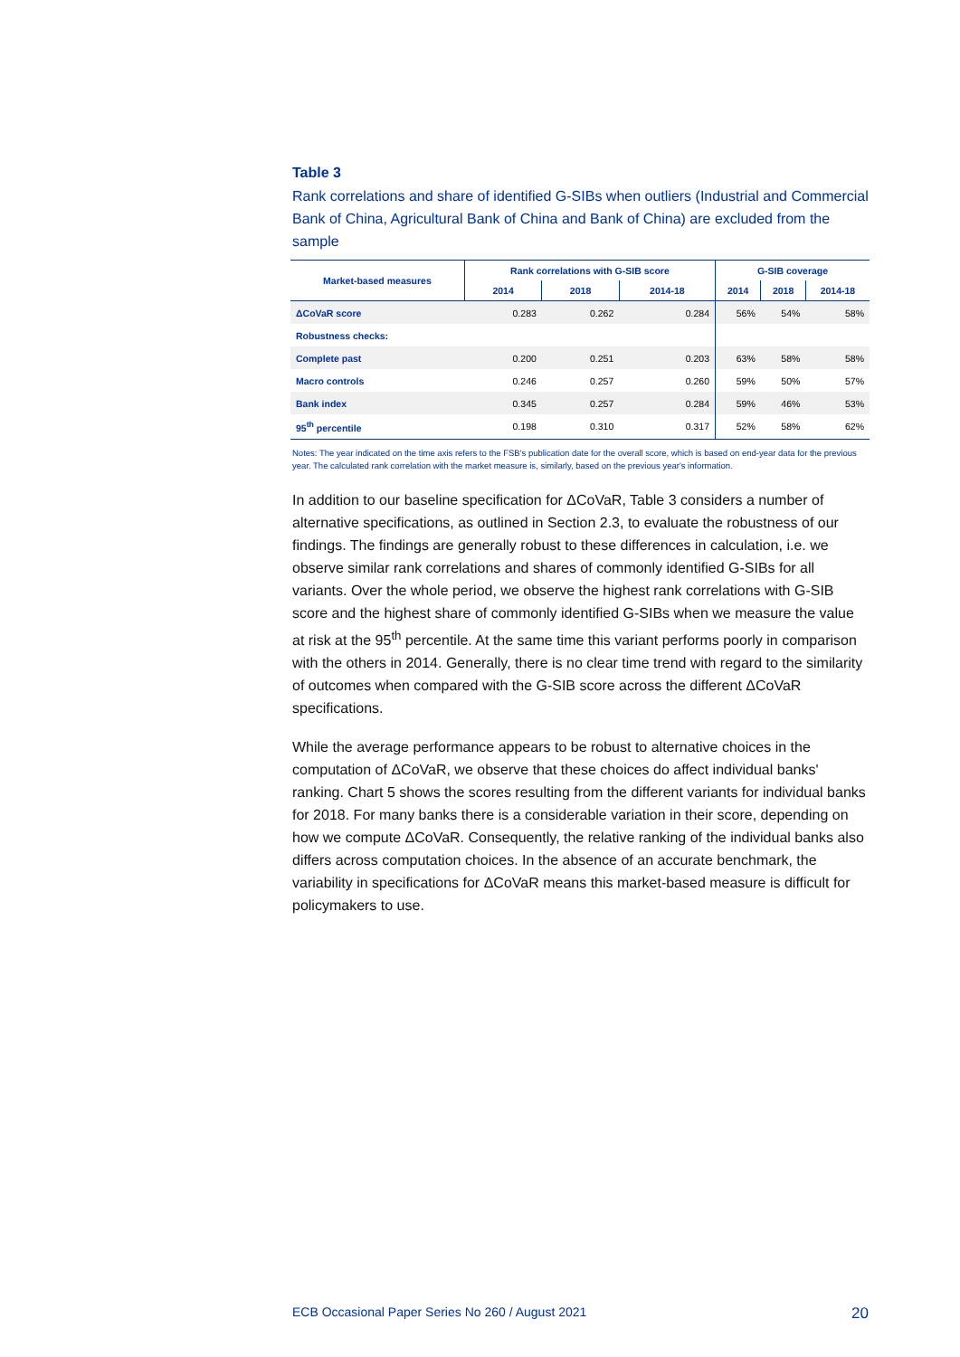Table 3
Rank correlations and share of identified G-SIBs when outliers (Industrial and Commercial Bank of China, Agricultural Bank of China and Bank of China) are excluded from the sample
| Market-based measures | Rank correlations with G-SIB score | | | G-SIB coverage | | |
| --- | --- | --- | --- | --- | --- | --- |
| | 2014 | 2018 | 2014-18 | 2014 | 2018 | 2014-18 |
| ΔCoVaR score | 0.283 | 0.262 | 0.284 | 56% | 54% | 58% |
| Robustness checks: | | | | | | |
| Complete past | 0.200 | 0.251 | 0.203 | 63% | 58% | 58% |
| Macro controls | 0.246 | 0.257 | 0.260 | 59% | 50% | 57% |
| Bank index | 0.345 | 0.257 | 0.284 | 59% | 46% | 53% |
| 95<sup>th</sup> percentile | 0.198 | 0.310 | 0.317 | 52% | 58% | 62% |
Notes: The year indicated on the time axis refers to the FSB's publication date for the overall score, which is based on end-year data for the previous year. The calculated rank correlation with the market measure is, similarly, based on the previous year's information.
In addition to our baseline specification for ΔCoVaR, Table 3 considers a number of alternative specifications, as outlined in Section 2.3, to evaluate the robustness of our findings. The findings are generally robust to these differences in calculation, i.e. we observe similar rank correlations and shares of commonly identified G-SIBs for all variants. Over the whole period, we observe the highest rank correlations with G-SIB score and the highest share of commonly identified G-SIBs when we measure the value at risk at the 95<sup>th</sup> percentile. At the same time this variant performs poorly in comparison with the others in 2014. Generally, there is no clear time trend with regard to the similarity of outcomes when compared with the G-SIB score across the different ΔCoVaR specifications.
While the average performance appears to be robust to alternative choices in the computation of ΔCoVaR, we observe that these choices do affect individual banks' ranking. Chart 5 shows the scores resulting from the different variants for individual banks for 2018. For many banks there is a considerable variation in their score, depending on how we compute ΔCoVaR. Consequently, the relative ranking of the individual banks also differs across computation choices. In the absence of an accurate benchmark, the variability in specifications for ΔCoVaR means this market-based measure is difficult for policymakers to use.
ECB Occasional Paper Series No 260 / August 2021 20